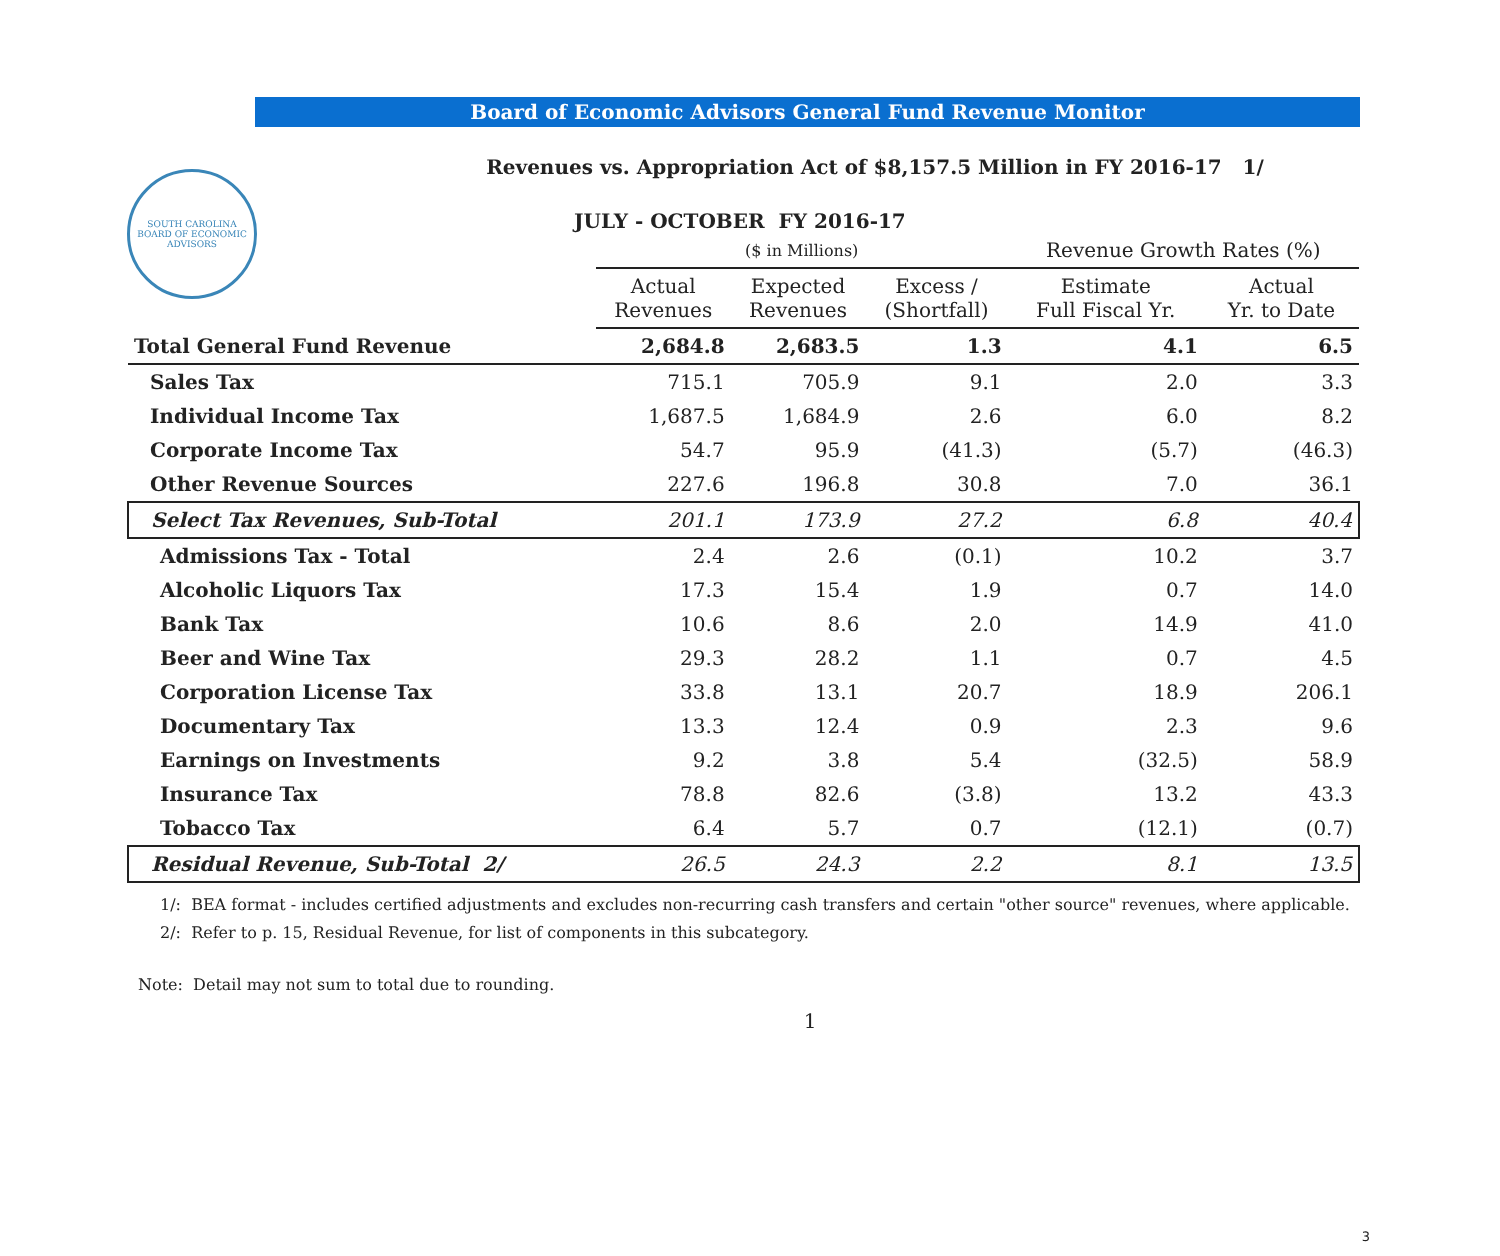SOUTH CAROLINA
BOARD OF ECONOMIC ADVISORS
Board of Economic Advisors General Fund Revenue Monitor
Revenues vs. Appropriation Act of $8,157.5 Million in FY 2016-17 1/
JULY - OCTOBER FY 2016-17
| | ($ in Millions) | | | Revenue Growth Rates (%) | |
| --- | --- | --- | --- | --- | --- |
| | Actual Revenues | Expected Revenues | Excess / (Shortfall) | Estimate Full Fiscal Yr. | Actual Yr. to Date |
| Total General Fund Revenue | 2,684.8 | 2,683.5 | 1.3 | 4.1 | 6.5 |
| Sales Tax | 715.1 | 705.9 | 9.1 | 2.0 | 3.3 |
| Individual Income Tax | 1,687.5 | 1,684.9 | 2.6 | 6.0 | 8.2 |
| Corporate Income Tax | 54.7 | 95.9 | (41.3) | (5.7) | (46.3) |
| Other Revenue Sources | 227.6 | 196.8 | 30.8 | 7.0 | 36.1 |
| Select Tax Revenues, Sub-Total | 201.1 | 173.9 | 27.2 | 6.8 | 40.4 |
| Admissions Tax - Total | 2.4 | 2.6 | (0.1) | 10.2 | 3.7 |
| Alcoholic Liquors Tax | 17.3 | 15.4 | 1.9 | 0.7 | 14.0 |
| Bank Tax | 10.6 | 8.6 | 2.0 | 14.9 | 41.0 |
| Beer and Wine Tax | 29.3 | 28.2 | 1.1 | 0.7 | 4.5 |
| Corporation License Tax | 33.8 | 13.1 | 20.7 | 18.9 | 206.1 |
| Documentary Tax | 13.3 | 12.4 | 0.9 | 2.3 | 9.6 |
| Earnings on Investments | 9.2 | 3.8 | 5.4 | (32.5) | 58.9 |
| Insurance Tax | 78.8 | 82.6 | (3.8) | 13.2 | 43.3 |
| Tobacco Tax | 6.4 | 5.7 | 0.7 | (12.1) | (0.7) |
| Residual Revenue, Sub-Total 2/ | 26.5 | 24.3 | 2.2 | 8.1 | 13.5 |
1/: BEA format - includes certified adjustments and excludes non-recurring cash transfers and certain "other source" revenues, where applicable.
2/: Refer to p. 15, Residual Revenue, for list of components in this subcategory.
Note: Detail may not sum to total due to rounding.
1
3